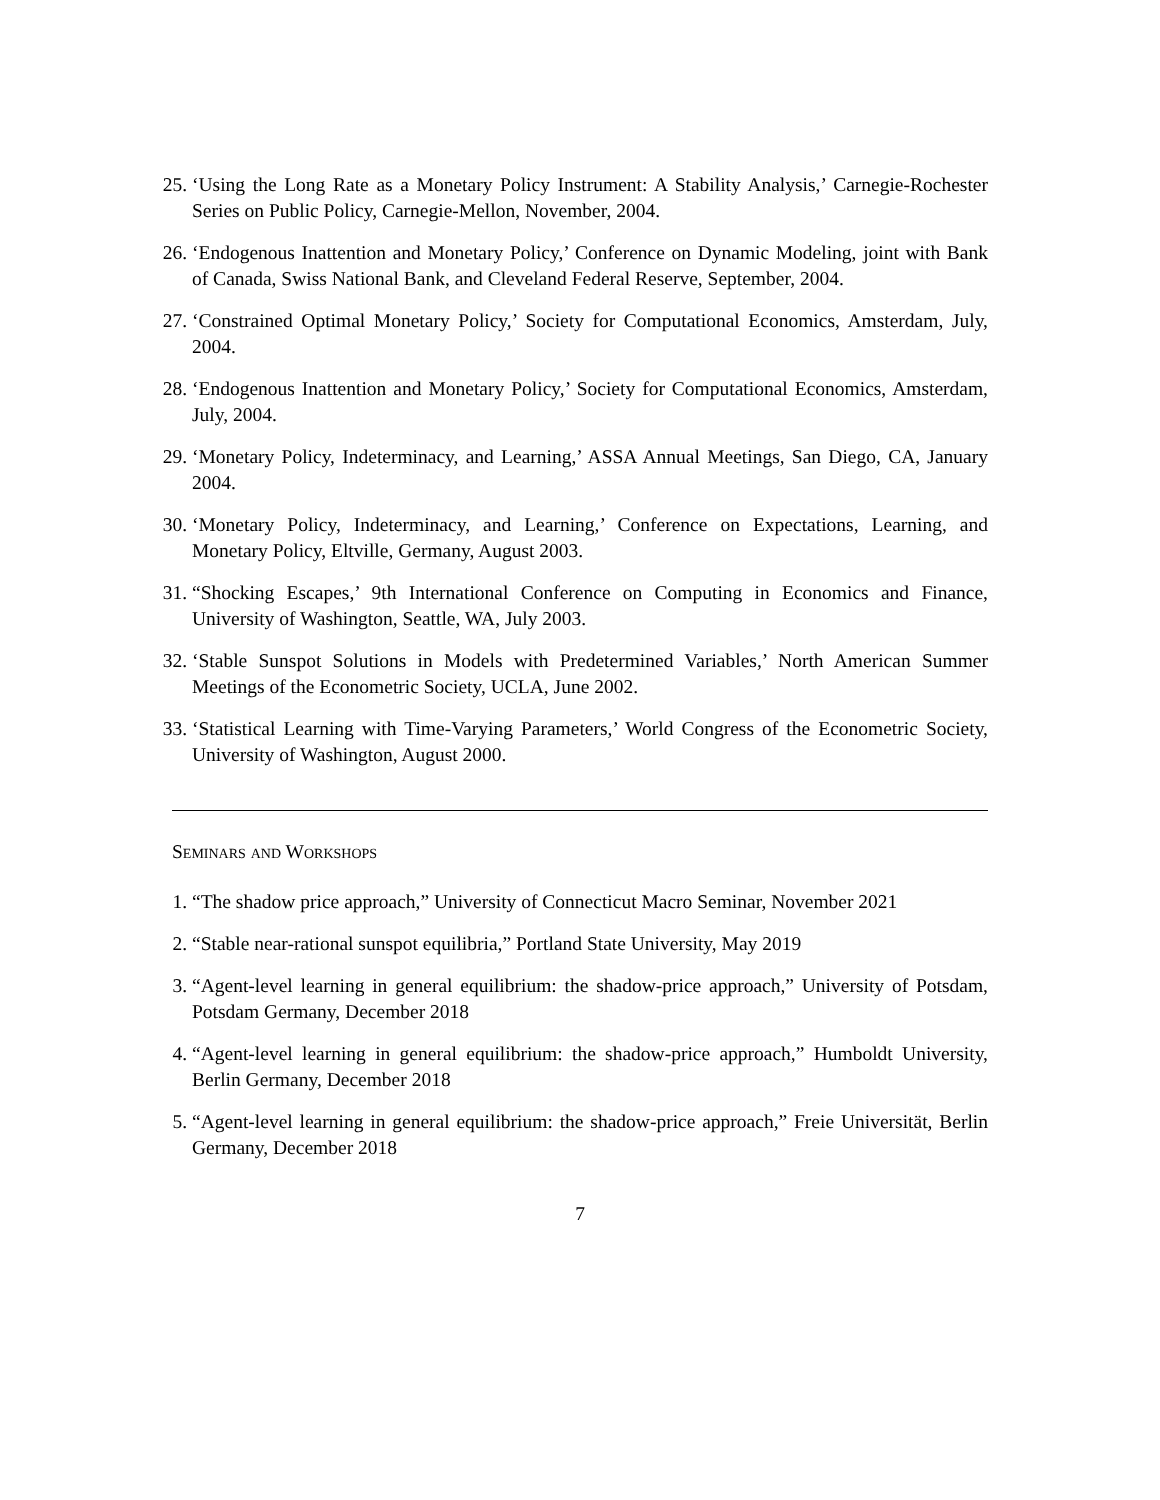25. ‘Using the Long Rate as a Monetary Policy Instrument: A Stability Analysis,’ Carnegie-Rochester Series on Public Policy, Carnegie-Mellon, November, 2004.
26. ‘Endogenous Inattention and Monetary Policy,’ Conference on Dynamic Modeling, joint with Bank of Canada, Swiss National Bank, and Cleveland Federal Reserve, September, 2004.
27. ‘Constrained Optimal Monetary Policy,’ Society for Computational Economics, Amsterdam, July, 2004.
28. ‘Endogenous Inattention and Monetary Policy,’ Society for Computational Economics, Amsterdam, July, 2004.
29. ‘Monetary Policy, Indeterminacy, and Learning,’ ASSA Annual Meetings, San Diego, CA, January 2004.
30. ‘Monetary Policy, Indeterminacy, and Learning,’ Conference on Expectations, Learning, and Monetary Policy, Eltville, Germany, August 2003.
31. “Shocking Escapes,’ 9th International Conference on Computing in Economics and Finance, University of Washington, Seattle, WA, July 2003.
32. ‘Stable Sunspot Solutions in Models with Predetermined Variables,’ North American Summer Meetings of the Econometric Society, UCLA, June 2002.
33. ‘Statistical Learning with Time-Varying Parameters,’ World Congress of the Econometric Society, University of Washington, August 2000.
Seminars and Workshops
1. “The shadow price approach,” University of Connecticut Macro Seminar, November 2021
2. “Stable near-rational sunspot equilibria,” Portland State University, May 2019
3. “Agent-level learning in general equilibrium: the shadow-price approach,” University of Potsdam, Potsdam Germany, December 2018
4. “Agent-level learning in general equilibrium: the shadow-price approach,” Humboldt University, Berlin Germany, December 2018
5. “Agent-level learning in general equilibrium: the shadow-price approach,” Freie Universität, Berlin Germany, December 2018
7